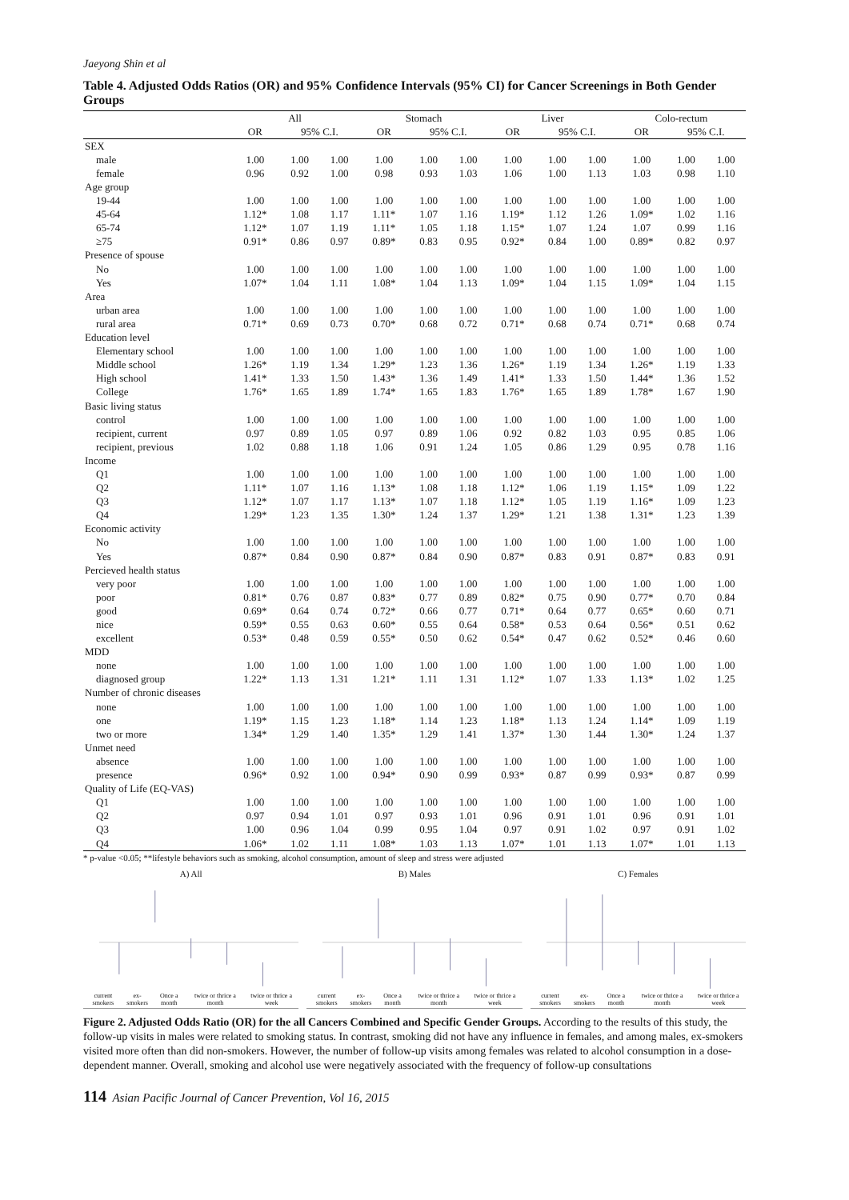Jaeyong Shin et al
Table 4. Adjusted Odds Ratios (OR) and 95% Confidence Intervals (95% CI) for Cancer Screenings in Both Gender Groups
| | All | | | Stomach | | | Liver | | | Colo-rectum | | |
| --- | --- | --- | --- | --- | --- | --- | --- | --- | --- | --- | --- | --- |
| | OR | 95% C.I. | | OR | 95% C.I. | | OR | 95% C.I. | | OR | 95% C.I. | |
| SEX | | | | | | | | | | | | |
| male | 1.00 | 1.00 | 1.00 | 1.00 | 1.00 | 1.00 | 1.00 | 1.00 | 1.00 | 1.00 | 1.00 | 1.00 |
| female | 0.96 | 0.92 | 1.00 | 0.98 | 0.93 | 1.03 | 1.06 | 1.00 | 1.13 | 1.03 | 0.98 | 1.10 |
| Age group | | | | | | | | | | | | |
| 19-44 | 1.00 | 1.00 | 1.00 | 1.00 | 1.00 | 1.00 | 1.00 | 1.00 | 1.00 | 1.00 | 1.00 | 1.00 |
| 45-64 | 1.12* | 1.08 | 1.17 | 1.11* | 1.07 | 1.16 | 1.19* | 1.12 | 1.26 | 1.09* | 1.02 | 1.16 |
| 65-74 | 1.12* | 1.07 | 1.19 | 1.11* | 1.05 | 1.18 | 1.15* | 1.07 | 1.24 | 1.07 | 0.99 | 1.16 |
| ≥75 | 0.91* | 0.86 | 0.97 | 0.89* | 0.83 | 0.95 | 0.92* | 0.84 | 1.00 | 0.89* | 0.82 | 0.97 |
| Presence of spouse | | | | | | | | | | | | |
| No | 1.00 | 1.00 | 1.00 | 1.00 | 1.00 | 1.00 | 1.00 | 1.00 | 1.00 | 1.00 | 1.00 | 1.00 |
| Yes | 1.07* | 1.04 | 1.11 | 1.08* | 1.04 | 1.13 | 1.09* | 1.04 | 1.15 | 1.09* | 1.04 | 1.15 |
| Area | | | | | | | | | | | | |
| urban area | 1.00 | 1.00 | 1.00 | 1.00 | 1.00 | 1.00 | 1.00 | 1.00 | 1.00 | 1.00 | 1.00 | 1.00 |
| rural area | 0.71* | 0.69 | 0.73 | 0.70* | 0.68 | 0.72 | 0.71* | 0.68 | 0.74 | 0.71* | 0.68 | 0.74 |
| Education level | | | | | | | | | | | | |
| Elementary school | 1.00 | 1.00 | 1.00 | 1.00 | 1.00 | 1.00 | 1.00 | 1.00 | 1.00 | 1.00 | 1.00 | 1.00 |
| Middle school | 1.26* | 1.19 | 1.34 | 1.29* | 1.23 | 1.36 | 1.26* | 1.19 | 1.34 | 1.26* | 1.19 | 1.33 |
| High school | 1.41* | 1.33 | 1.50 | 1.43* | 1.36 | 1.49 | 1.41* | 1.33 | 1.50 | 1.44* | 1.36 | 1.52 |
| College | 1.76* | 1.65 | 1.89 | 1.74* | 1.65 | 1.83 | 1.76* | 1.65 | 1.89 | 1.78* | 1.67 | 1.90 |
| Basic living status | | | | | | | | | | | | |
| control | 1.00 | 1.00 | 1.00 | 1.00 | 1.00 | 1.00 | 1.00 | 1.00 | 1.00 | 1.00 | 1.00 | 1.00 |
| recipient, current | 0.97 | 0.89 | 1.05 | 0.97 | 0.89 | 1.06 | 0.92 | 0.82 | 1.03 | 0.95 | 0.85 | 1.06 |
| recipient, previous | 1.02 | 0.88 | 1.18 | 1.06 | 0.91 | 1.24 | 1.05 | 0.86 | 1.29 | 0.95 | 0.78 | 1.16 |
| Income | | | | | | | | | | | | |
| Q1 | 1.00 | 1.00 | 1.00 | 1.00 | 1.00 | 1.00 | 1.00 | 1.00 | 1.00 | 1.00 | 1.00 | 1.00 |
| Q2 | 1.11* | 1.07 | 1.16 | 1.13* | 1.08 | 1.18 | 1.12* | 1.06 | 1.19 | 1.15* | 1.09 | 1.22 |
| Q3 | 1.12* | 1.07 | 1.17 | 1.13* | 1.07 | 1.18 | 1.12* | 1.05 | 1.19 | 1.16* | 1.09 | 1.23 |
| Q4 | 1.29* | 1.23 | 1.35 | 1.30* | 1.24 | 1.37 | 1.29* | 1.21 | 1.38 | 1.31* | 1.23 | 1.39 |
| Economic activity | | | | | | | | | | | | |
| No | 1.00 | 1.00 | 1.00 | 1.00 | 1.00 | 1.00 | 1.00 | 1.00 | 1.00 | 1.00 | 1.00 | 1.00 |
| Yes | 0.87* | 0.84 | 0.90 | 0.87* | 0.84 | 0.90 | 0.87* | 0.83 | 0.91 | 0.87* | 0.83 | 0.91 |
| Percieved health status | | | | | | | | | | | | |
| very poor | 1.00 | 1.00 | 1.00 | 1.00 | 1.00 | 1.00 | 1.00 | 1.00 | 1.00 | 1.00 | 1.00 | 1.00 |
| poor | 0.81* | 0.76 | 0.87 | 0.83* | 0.77 | 0.89 | 0.82* | 0.75 | 0.90 | 0.77* | 0.70 | 0.84 |
| good | 0.69* | 0.64 | 0.74 | 0.72* | 0.66 | 0.77 | 0.71* | 0.64 | 0.77 | 0.65* | 0.60 | 0.71 |
| nice | 0.59* | 0.55 | 0.63 | 0.60* | 0.55 | 0.64 | 0.58* | 0.53 | 0.64 | 0.56* | 0.51 | 0.62 |
| excellent | 0.53* | 0.48 | 0.59 | 0.55* | 0.50 | 0.62 | 0.54* | 0.47 | 0.62 | 0.52* | 0.46 | 0.60 |
| MDD | | | | | | | | | | | | |
| none | 1.00 | 1.00 | 1.00 | 1.00 | 1.00 | 1.00 | 1.00 | 1.00 | 1.00 | 1.00 | 1.00 | 1.00 |
| diagnosed group | 1.22* | 1.13 | 1.31 | 1.21* | 1.11 | 1.31 | 1.12* | 1.07 | 1.33 | 1.13* | 1.02 | 1.25 |
| Number of chronic diseases | | | | | | | | | | | | |
| none | 1.00 | 1.00 | 1.00 | 1.00 | 1.00 | 1.00 | 1.00 | 1.00 | 1.00 | 1.00 | 1.00 | 1.00 |
| one | 1.19* | 1.15 | 1.23 | 1.18* | 1.14 | 1.23 | 1.18* | 1.13 | 1.24 | 1.14* | 1.09 | 1.19 |
| two or more | 1.34* | 1.29 | 1.40 | 1.35* | 1.29 | 1.41 | 1.37* | 1.30 | 1.44 | 1.30* | 1.24 | 1.37 |
| Unmet need | | | | | | | | | | | | |
| absence | 1.00 | 1.00 | 1.00 | 1.00 | 1.00 | 1.00 | 1.00 | 1.00 | 1.00 | 1.00 | 1.00 | 1.00 |
| presence | 0.96* | 0.92 | 1.00 | 0.94* | 0.90 | 0.99 | 0.93* | 0.87 | 0.99 | 0.93* | 0.87 | 0.99 |
| Quality of Life (EQ-VAS) | | | | | | | | | | | | |
| Q1 | 1.00 | 1.00 | 1.00 | 1.00 | 1.00 | 1.00 | 1.00 | 1.00 | 1.00 | 1.00 | 1.00 | 1.00 |
| Q2 | 0.97 | 0.94 | 1.01 | 0.97 | 0.93 | 1.01 | 0.96 | 0.91 | 1.01 | 0.96 | 0.91 | 1.01 |
| Q3 | 1.00 | 0.96 | 1.04 | 0.99 | 0.95 | 1.04 | 0.97 | 0.91 | 1.02 | 0.97 | 0.91 | 1.02 |
| Q4 | 1.06* | 1.02 | 1.11 | 1.08* | 1.03 | 1.13 | 1.07* | 1.01 | 1.13 | 1.07* | 1.01 | 1.13 |
* p-value <0.05; **lifestyle behaviors such as smoking, alcohol consumption, amount of sleep and stress were adjusted
A) All
current smokers ex-smokers Once a month twice or thrice a month twice or thrice a week
B) Males
current smokers ex-smokers Once a month twice or thrice a month twice or thrice a week
C) Females
current smokers ex-smokers Once a month twice or thrice a month twice or thrice a week
Figure 2. Adjusted Odds Ratio (OR) for the all Cancers Combined and Specific Gender Groups. According to the results of this study, the follow-up visits in males were related to smoking status. In contrast, smoking did not have any influence in females, and among males, ex-smokers visited more often than did non-smokers. However, the number of follow-up visits among females was related to alcohol consumption in a dose-dependent manner. Overall, smoking and alcohol use were negatively associated with the frequency of follow-up consultations
114 Asian Pacific Journal of Cancer Prevention, Vol 16, 2015